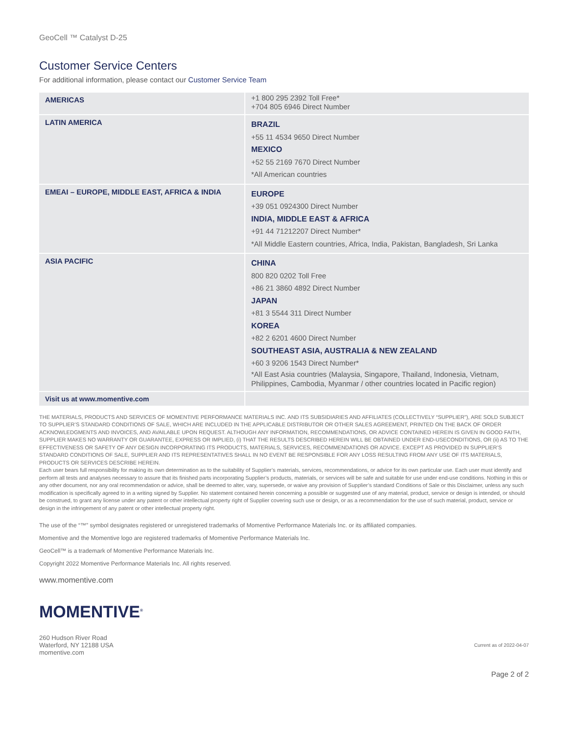GeoCell ™ Catalyst D-25
Customer Service Centers
For additional information, please contact our Customer Service Team
| AMERICAS | +1 800 295 2392 Toll Free* +704 805 6946 Direct Number |
| LATIN AMERICA | BRAZIL +55 11 4534 9650 Direct Number MEXICO +52 55 2169 7670 Direct Number *All American countries |
| EMEAI – EUROPE, MIDDLE EAST, AFRICA & INDIA | EUROPE +39 051 0924300 Direct Number INDIA, MIDDLE EAST & AFRICA +91 44 71212207 Direct Number* *All Middle Eastern countries, Africa, India, Pakistan, Bangladesh, Sri Lanka |
| ASIA PACIFIC | CHINA 800 820 0202 Toll Free +86 21 3860 4892 Direct Number JAPAN +81 3 5544 311 Direct Number KOREA +82 2 6201 4600 Direct Number SOUTHEAST ASIA, AUSTRALIA & NEW ZEALAND +60 3 9206 1543 Direct Number* *All East Asia countries (Malaysia, Singapore, Thailand, Indonesia, Vietnam, Philippines, Cambodia, Myanmar / other countries located in Pacific region) |
| Visit us at www.momentive.com | |
THE MATERIALS, PRODUCTS AND SERVICES OF MOMENTIVE PERFORMANCE MATERIALS INC. AND ITS SUBSIDIARIES AND AFFILIATES (COLLECTIVELY “SUPPLIER”), ARE SOLD SUBJECT TO SUPPLIER’S STANDARD CONDITIONS OF SALE, WHICH ARE INCLUDED IN THE APPLICABLE DISTRIBUTOR OR OTHER SALES AGREEMENT, PRINTED ON THE BACK OF ORDER ACKNOWLEDGMENTS AND INVOICES, AND AVAILABLE UPON REQUEST. ALTHOUGH ANY INFORMATION, RECOMMENDATIONS, OR ADVICE CONTAINED HEREIN IS GIVEN IN GOOD FAITH, SUPPLIER MAKES NO WARRANTY OR GUARANTEE, EXPRESS OR IMPLIED, (i) THAT THE RESULTS DESCRIBED HEREIN WILL BE OBTAINED UNDER END-USECONDITIONS, OR (ii) AS TO THE EFFECTIVENESS OR SAFETY OF ANY DESIGN INCORPORATING ITS PRODUCTS, MATERIALS, SERVICES, RECOMMENDATIONS OR ADVICE. EXCEPT AS PROVIDED IN SUPPLIER’S STANDARD CONDITIONS OF SALE, SUPPLIER AND ITS REPRESENTATIVES SHALL IN NO EVENT BE RESPONSIBLE FOR ANY LOSS RESULTING FROM ANY USE OF ITS MATERIALS, PRODUCTS OR SERVICES DESCRIBE HEREIN.
Each user bears full responsibility for making its own determination as to the suitability of Supplier’s materials, services, recommendations, or advice for its own particular use. Each user must identify and perform all tests and analyses necessary to assure that its finished parts incorporating Supplier’s products, materials, or services will be safe and suitable for use under end-use conditions. Nothing in this or any other document, nor any oral recommendation or advice, shall be deemed to alter, vary, supersede, or waive any provision of Supplier’s standard Conditions of Sale or this Disclaimer, unless any such modification is specifically agreed to in a writing signed by Supplier. No statement contained herein concerning a possible or suggested use of any material, product, service or design is intended, or should be construed, to grant any license under any patent or other intellectual property right of Supplier covering such use or design, or as a recommendation for the use of such material, product, service or design in the infringement of any patent or other intellectual property right.
The use of the “™” symbol designates registered or unregistered trademarks of Momentive Performance Materials Inc. or its affiliated companies.
Momentive and the Momentive logo are registered trademarks of Momentive Performance Materials Inc.
GeoCell™ is a trademark of Momentive Performance Materials Inc.
Copyright 2022 Momentive Performance Materials Inc. All rights reserved.
www.momentive.com
MOMENTIVE<sup>®</sup>
260 Hudson River Road
Waterford, NY 12188 USA
momentive.com
Current as of 2022-04-07
Page 2 of 2